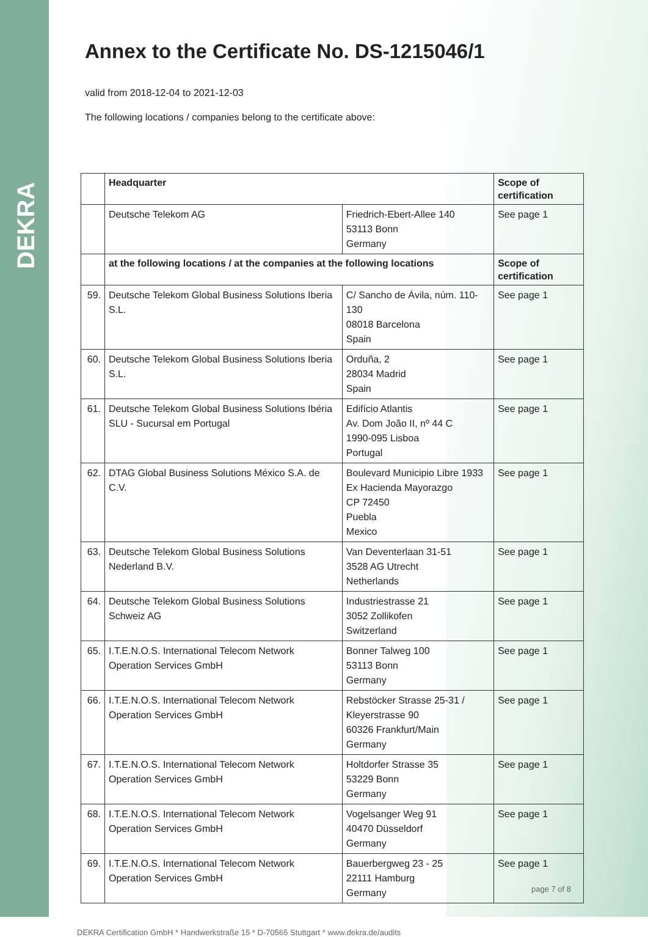DEKRA
Annex to the Certificate No. DS-1215046/1
valid from 2018-12-04 to 2021-12-03
The following locations / companies belong to the certificate above:
| | Headquarter | | Scope of certification |
| | Deutsche Telekom AG | Friedrich-Ebert-Allee 140 53113 Bonn Germany | See page 1 |
| | at the following locations / at the companies at the following locations | | Scope of certification |
| 59. | Deutsche Telekom Global Business Solutions Iberia S.L. | C/ Sancho de Ávila, núm. 110-130 08018 Barcelona Spain | See page 1 |
| 60. | Deutsche Telekom Global Business Solutions Iberia S.L. | Orduña, 2 28034 Madrid Spain | See page 1 |
| 61. | Deutsche Telekom Global Business Solutions Ibéria SLU - Sucursal em Portugal | Edifício Atlantis Av. Dom João II, nº 44 C 1990-095 Lisboa Portugal | See page 1 |
| 62. | DTAG Global Business Solutions México S.A. de C.V. | Boulevard Municipio Libre 1933 Ex Hacienda Mayorazgo CP 72450 Puebla Mexico | See page 1 |
| 63. | Deutsche Telekom Global Business Solutions Nederland B.V. | Van Deventerlaan 31-51 3528 AG Utrecht Netherlands | See page 1 |
| 64. | Deutsche Telekom Global Business Solutions Schweiz AG | Industriestrasse 21 3052 Zollikofen Switzerland | See page 1 |
| 65. | I.T.E.N.O.S. International Telecom Network Operation Services GmbH | Bonner Talweg 100 53113 Bonn Germany | See page 1 |
| 66. | I.T.E.N.O.S. International Telecom Network Operation Services GmbH | Rebstöcker Strasse 25-31 / Kleyerstrasse 90 60326 Frankfurt/Main Germany | See page 1 |
| 67. | I.T.E.N.O.S. International Telecom Network Operation Services GmbH | Holtdorfer Strasse 35 53229 Bonn Germany | See page 1 |
| 68. | I.T.E.N.O.S. International Telecom Network Operation Services GmbH | Vogelsanger Weg 91 40470 Düsseldorf Germany | See page 1 |
| 69. | I.T.E.N.O.S. International Telecom Network Operation Services GmbH | Bauerbergweg 23 - 25 22111 Hamburg Germany | See page 1 |
DEKRA Certification GmbH * Handwerkstraße 15 * D-70565 Stuttgart * www.dekra.de/audits
page 7 of 8